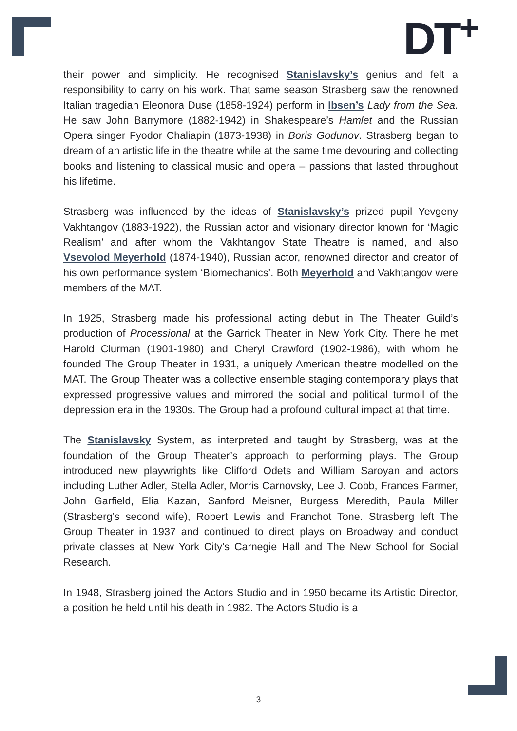DT<sup>+</sup>
their power and simplicity. He recognised Stanislavsky’s genius and felt a responsibility to carry on his work. That same season Strasberg saw the renowned Italian tragedian Eleonora Duse (1858-1924) perform in Ibsen’s Lady from the Sea. He saw John Barrymore (1882-1942) in Shakespeare’s Hamlet and the Russian Opera singer Fyodor Chaliapin (1873-1938) in Boris Godunov. Strasberg began to dream of an artistic life in the theatre while at the same time devouring and collecting books and listening to classical music and opera – passions that lasted throughout his lifetime.
Strasberg was influenced by the ideas of Stanislavsky’s prized pupil Yevgeny Vakhtangov (1883-1922), the Russian actor and visionary director known for ‘Magic Realism’ and after whom the Vakhtangov State Theatre is named, and also Vsevolod Meyerhold (1874-1940), Russian actor, renowned director and creator of his own performance system ‘Biomechanics’. Both Meyerhold and Vakhtangov were members of the MAT.
In 1925, Strasberg made his professional acting debut in The Theater Guild’s production of Processional at the Garrick Theater in New York City. There he met Harold Clurman (1901-1980) and Cheryl Crawford (1902-1986), with whom he founded The Group Theater in 1931, a uniquely American theatre modelled on the MAT. The Group Theater was a collective ensemble staging contemporary plays that expressed progressive values and mirrored the social and political turmoil of the depression era in the 1930s. The Group had a profound cultural impact at that time.
The Stanislavsky System, as interpreted and taught by Strasberg, was at the foundation of the Group Theater’s approach to performing plays. The Group introduced new playwrights like Clifford Odets and William Saroyan and actors including Luther Adler, Stella Adler, Morris Carnovsky, Lee J. Cobb, Frances Farmer, John Garfield, Elia Kazan, Sanford Meisner, Burgess Meredith, Paula Miller (Strasberg’s second wife), Robert Lewis and Franchot Tone. Strasberg left The Group Theater in 1937 and continued to direct plays on Broadway and conduct private classes at New York City’s Carnegie Hall and The New School for Social Research.
In 1948, Strasberg joined the Actors Studio and in 1950 became its Artistic Director, a position he held until his death in 1982. The Actors Studio is a
3